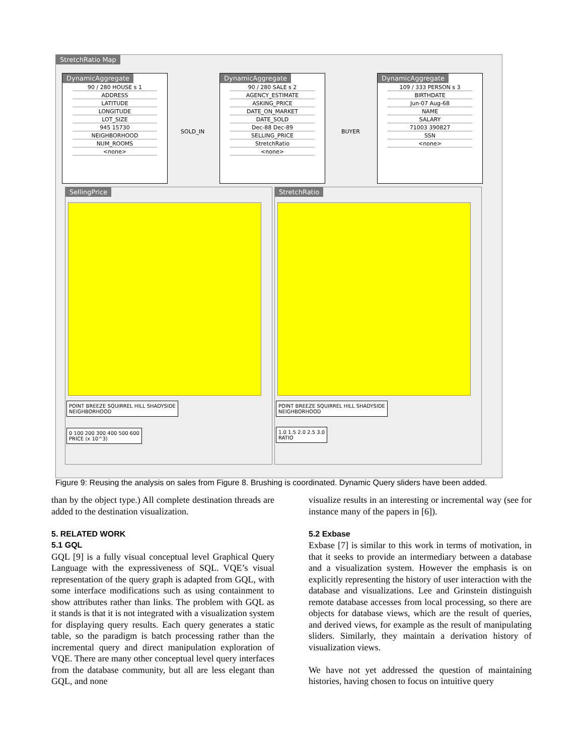StretchRatio Map
DynamicAggregate
90 / 280 HOUSE s 1
ADDRESS
LATITUDE
LONGITUDE
LOT_SIZE
945 15730
NEIGHBORHOOD
NUM_ROOMS
<none>
SOLD_IN
DynamicAggregate
90 / 280 SALE s 2
AGENCY_ESTIMATE
ASKING_PRICE
DATE_ON_MARKET
DATE_SOLD
Dec-88 Dec-89
SELLING_PRICE
StretchRatio
<none>
BUYER
DynamicAggregate
109 / 333 PERSON s 3
BIRTHDATE
Jun-07 Aug-68
NAME
SALARY
71003 390827
SSN
<none>
SellingPrice
POINT BREEZE SQUIRREL HILL SHADYSIDE
NEIGHBORHOOD
0 100 200 300 400 500 600
PRICE (x 10^3)
StretchRatio
POINT BREEZE SQUIRREL HILL SHADYSIDE
NEIGHBORHOOD
1.0 1.5 2.0 2.5 3.0
RATIO
Figure 9: Reusing the analysis on sales from Figure 8. Brushing is coordinated. Dynamic Query sliders have been added.
than by the object type.) All complete destination threads are added to the destination visualization.
5. RELATED WORK
5.1 GQL
GQL [9] is a fully visual conceptual level Graphical Query Language with the expressiveness of SQL. VQE’s visual representation of the query graph is adapted from GQL, with some interface modifications such as using containment to show attributes rather than links. The problem with GQL as it stands is that it is not integrated with a visualization system for displaying query results. Each query generates a static table, so the paradigm is batch processing rather than the incremental query and direct manipulation exploration of VQE. There are many other conceptual level query interfaces from the database community, but all are less elegant than GQL, and none
visualize results in an interesting or incremental way (see for instance many of the papers in [6]).
5.2 Exbase
Exbase [7] is similar to this work in terms of motivation, in that it seeks to provide an intermediary between a database and a visualization system. However the emphasis is on explicitly representing the history of user interaction with the database and visualizations. Lee and Grinstein distinguish remote database accesses from local processing, so there are objects for database views, which are the result of queries, and derived views, for example as the result of manipulating sliders. Similarly, they maintain a derivation history of visualization views.
We have not yet addressed the question of maintaining histories, having chosen to focus on intuitive query